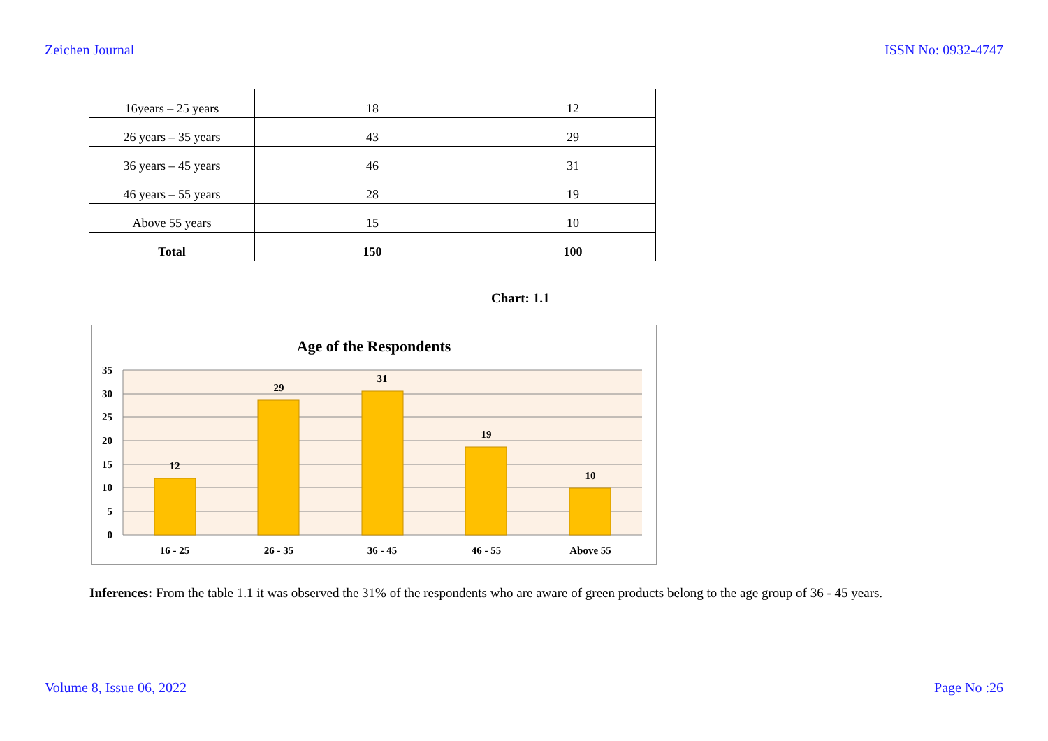Zeichen Journal ISSN No: 0932-4747
| 16years – 25 years | 18 | 12 |
| 26 years – 35 years | 43 | 29 |
| 36 years – 45 years | 46 | 31 |
| 46 years – 55 years | 28 | 19 |
| Above 55 years | 15 | 10 |
| Total | 150 | 100 |
Chart: 1.1
Age of the Respondents
35
30
25
20
15
10
5
0
12
29
31
19
10
16 - 25
26 - 35
36 - 45
46 - 55
Above 55
Inferences: From the table 1.1 it was observed the 31% of the respondents who are aware of green products belong to the age group of 36 - 45 years.
Volume 8, Issue 06, 2022 Page No :26